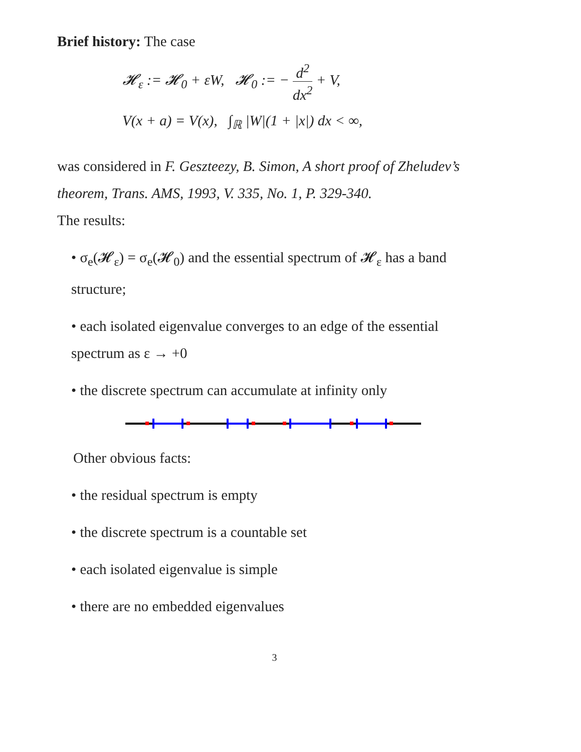Brief history: The case
𝓗<sub>ε</sub> := 𝓗<sub>0</sub> + εW, 𝓗<sub>0</sub> := − d<sup>2</sup> dx<sup>2</sup> + V,
V(x + a) = V(x), ∫<sub>ℝ</sub> |W|(1 + |x|) dx < ∞,
was considered in F. Geszteezy, B. Simon, A short proof of Zheludev’s theorem, Trans. AMS, 1993, V. 335, No. 1, P. 329-340.
The results:
• σ<sub>e</sub>(𝓗<sub>ε</sub>) = σ<sub>e</sub>(𝓗<sub>0</sub>) and the essential spectrum of 𝓗<sub>ε</sub> has a band structure;
• each isolated eigenvalue converges to an edge of the essential spectrum as ε → +0
• the discrete spectrum can accumulate at infinity only
Other obvious facts:
• the residual spectrum is empty
• the discrete spectrum is a countable set
• each isolated eigenvalue is simple
• there are no embedded eigenvalues
3